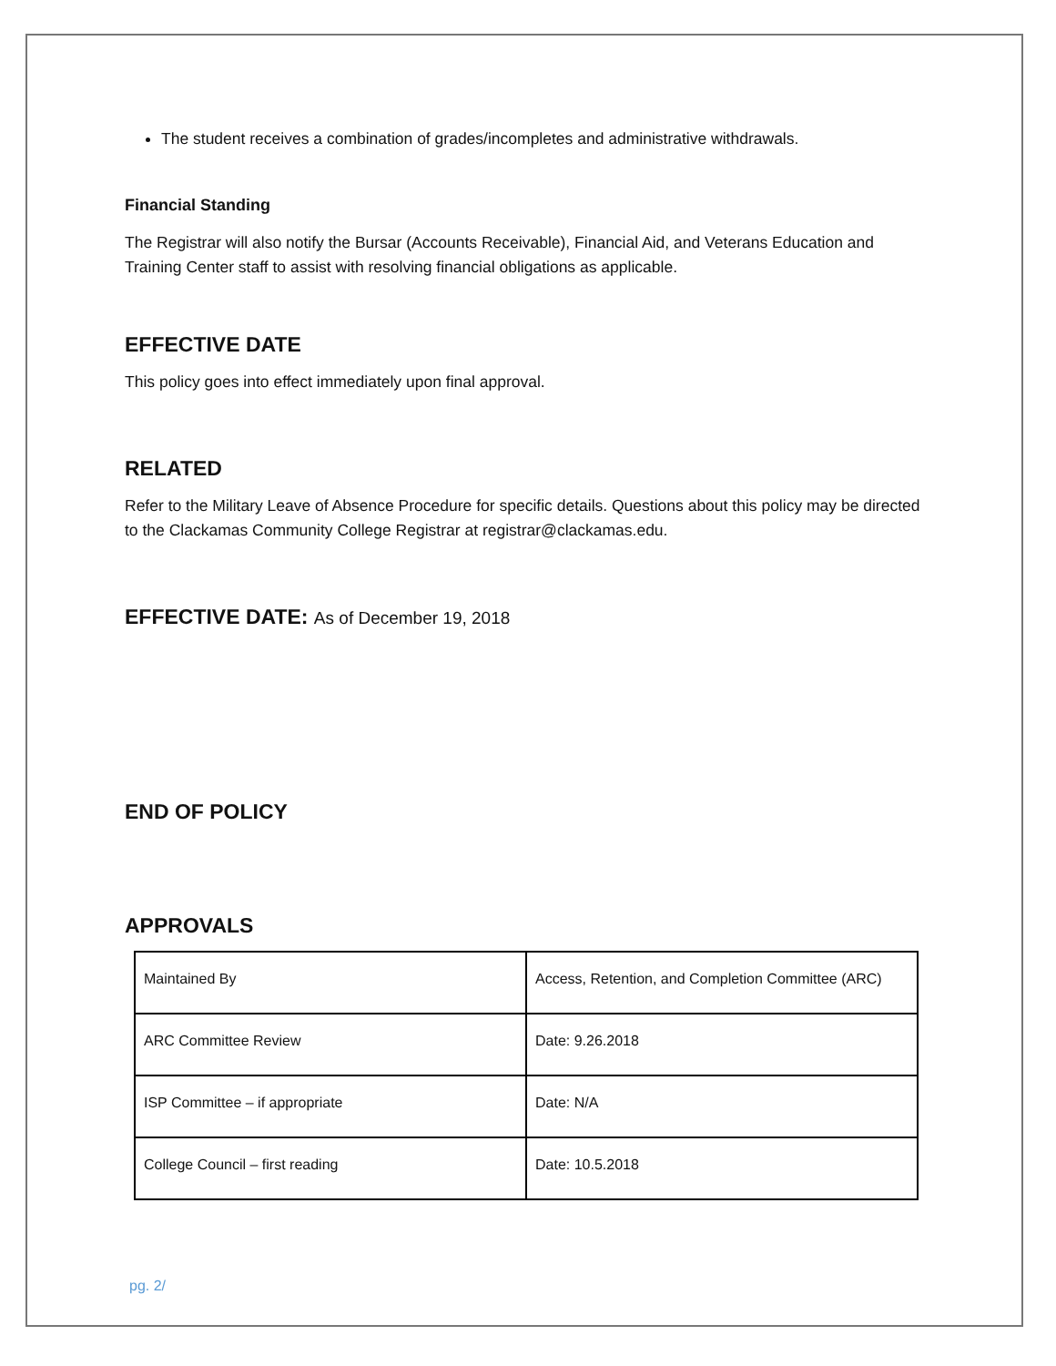The student receives a combination of grades/incompletes and administrative withdrawals.
Financial Standing
The Registrar will also notify the Bursar (Accounts Receivable), Financial Aid, and Veterans Education and Training Center staff to assist with resolving financial obligations as applicable.
EFFECTIVE DATE
This policy goes into effect immediately upon final approval.
RELATED
Refer to the Military Leave of Absence Procedure for specific details. Questions about this policy may be directed to the Clackamas Community College Registrar at registrar@clackamas.edu.
EFFECTIVE DATE: As of December 19, 2018
END OF POLICY
APPROVALS
| Maintained By | Access, Retention, and Completion Committee (ARC) |
| ARC Committee Review | Date: 9.26.2018 |
| ISP Committee – if appropriate | Date: N/A |
| College Council – first reading | Date: 10.5.2018 |
pg. 2/